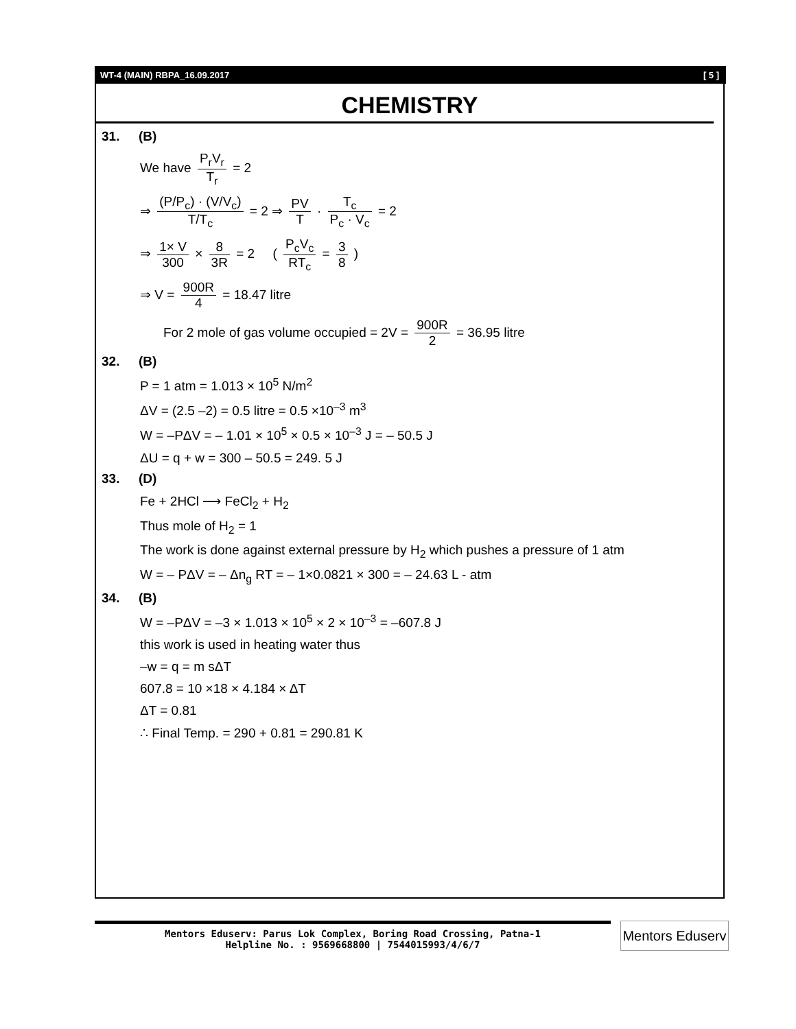WT-4 (MAIN) RBPA_16.09.2017 [ 5 ]
CHEMISTRY
31. (B)
We have P<sub>r</sub>V<sub>r</sub> T<sub>r</sub> = 2
⇒ (P/P<sub>c</sub>) · (V/V<sub>c</sub>) T/T<sub>c</sub> = 2 ⇒ PV T · T<sub>c</sub> P<sub>c</sub> · V<sub>c</sub> = 2
⇒ 1× V 300 × 8 3R = 2 ( P<sub>c</sub>V<sub>c</sub> RT<sub>c</sub> = 3 8 )
⇒ V = 900R 4 = 18.47 litre
For 2 mole of gas volume occupied = 2V = 900R 2 = 36.95 litre
32. (B)
P = 1 atm = 1.013 × 10<sup>5</sup> N/m<sup>2</sup>
ΔV = (2.5 –2) = 0.5 litre = 0.5 ×10<sup>–3</sup> m<sup>3</sup>
W = –PΔV = – 1.01 × 10<sup>5</sup> × 0.5 × 10<sup>–3</sup> J = – 50.5 J
ΔU = q + w = 300 – 50.5 = 249. 5 J
33. (D)
Fe + 2HCl ⟶ FeCl<sub>2</sub> + H<sub>2</sub>
Thus mole of H<sub>2</sub> = 1
The work is done against external pressure by H<sub>2</sub> which pushes a pressure of 1 atm
W = – PΔV = – Δn<sub>g</sub> RT = – 1×0.0821 × 300 = – 24.63 L - atm
34. (B)
W = –PΔV = –3 × 1.013 × 10<sup>5</sup> × 2 × 10<sup>–3</sup> = –607.8 J
this work is used in heating water thus
–w = q = m sΔT
607.8 = 10 ×18 × 4.184 × ΔT
ΔT = 0.81
∴ Final Temp. = 290 + 0.81 = 290.81 K
Mentors Eduserv: Parus Lok Complex, Boring Road Crossing, Patna-1
Helpline No. : 9569668800 | 7544015993/4/6/7
Mentors Eduserv